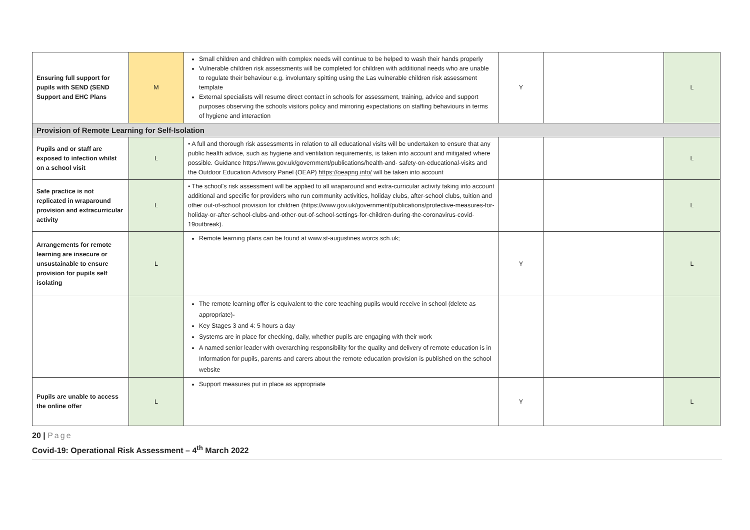| Ensuring full support for pupils with SEND (SEND Support and EHC Plans | M | Small children and children with complex needs will continue to be helped to wash their hands properly Vulnerable children risk assessments will be completed for children with additional needs who are unable to regulate their behaviour e.g. involuntary spitting using the Las vulnerable children risk assessment template External specialists will resume direct contact in schools for assessment, training, advice and support purposes observing the schools visitors policy and mirroring expectations on staffing behaviours in terms of hygiene and interaction | Y | | L |
| Provision of Remote Learning for Self-Isolation | | | | | |
| Pupils and or staff are exposed to infection whilst on a school visit | L | • A full and thorough risk assessments in relation to all educational visits will be undertaken to ensure that any public health advice, such as hygiene and ventilation requirements, is taken into account and mitigated where possible. Guidance https://www.gov.uk/government/publications/health-and- safety-on-educational-visits and the Outdoor Education Advisory Panel (OEAP) https://oeapng.info/ will be taken into account | | | L |
| Safe practice is not replicated in wraparound provision and extracurricular activity | L | • The school's risk assessment will be applied to all wraparound and extra-curricular activity taking into account additional and specific for providers who run community activities, holiday clubs, after-school clubs, tuition and other out-of-school provision for children (https://www.gov.uk/government/publications/protective-measures-for-holiday-or-after-school-clubs-and-other-out-of-school-settings-for-children-during-the-coronavirus-covid-19outbreak). | | | L |
| Arrangements for remote learning are insecure or unsustainable to ensure provision for pupils self isolating | L | Remote learning plans can be found at www.st-augustines.worcs.sch.uk; | Y | | L |
| | | The remote learning offer is equivalent to the core teaching pupils would receive in school (delete as appropriate) - Key Stages 3 and 4: 5 hours a day Systems are in place for checking, daily, whether pupils are engaging with their work A named senior leader with overarching responsibility for the quality and delivery of remote education is in Information for pupils, parents and carers about the remote education provision is published on the school website | | | |
| Pupils are unable to access the online offer | L | Support measures put in place as appropriate | Y | | L |
20 | Page
Covid-19: Operational Risk Assessment – 4<sup>th</sup> March 2022